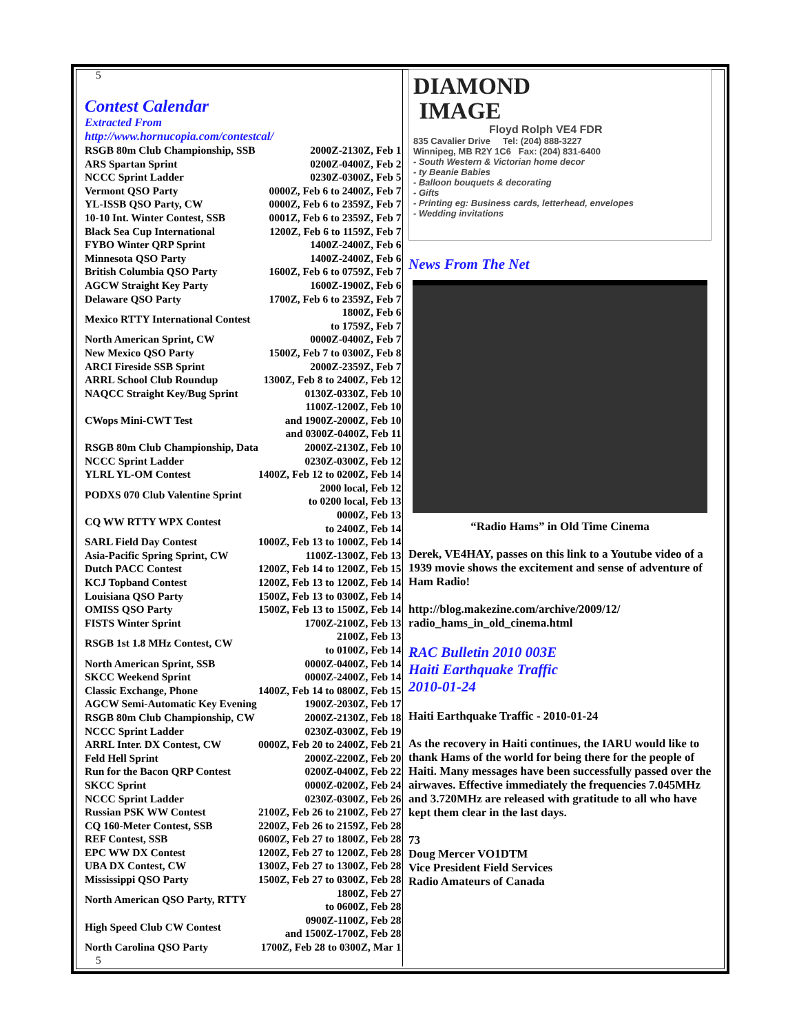5
Contest Calendar
Extracted From
http://www.hornucopia.com/contestcal/
| RSGB 80m Club Championship, SSB | 2000Z-2130Z, Feb 1 |
| ARS Spartan Sprint | 0200Z-0400Z, Feb 2 |
| NCCC Sprint Ladder | 0230Z-0300Z, Feb 5 |
| Vermont QSO Party | 0000Z, Feb 6 to 2400Z, Feb 7 |
| YL-ISSB QSO Party, CW | 0000Z, Feb 6 to 2359Z, Feb 7 |
| 10-10 Int. Winter Contest, SSB | 0001Z, Feb 6 to 2359Z, Feb 7 |
| Black Sea Cup International | 1200Z, Feb 6 to 1159Z, Feb 7 |
| FYBO Winter QRP Sprint | 1400Z-2400Z, Feb 6 |
| Minnesota QSO Party | 1400Z-2400Z, Feb 6 |
| British Columbia QSO Party | 1600Z, Feb 6 to 0759Z, Feb 7 |
| AGCW Straight Key Party | 1600Z-1900Z, Feb 6 |
| Delaware QSO Party | 1700Z, Feb 6 to 2359Z, Feb 7 |
| Mexico RTTY International Contest | 1800Z, Feb 6 to 1759Z, Feb 7 |
| North American Sprint, CW | 0000Z-0400Z, Feb 7 |
| New Mexico QSO Party | 1500Z, Feb 7 to 0300Z, Feb 8 |
| ARCI Fireside SSB Sprint | 2000Z-2359Z, Feb 7 |
| ARRL School Club Roundup | 1300Z, Feb 8 to 2400Z, Feb 12 |
| NAQCC Straight Key/Bug Sprint | 0130Z-0330Z, Feb 10 |
| CWops Mini-CWT Test | 1100Z-1200Z, Feb 10 and 1900Z-2000Z, Feb 10 and 0300Z-0400Z, Feb 11 |
| RSGB 80m Club Championship, Data | 2000Z-2130Z, Feb 10 |
| NCCC Sprint Ladder | 0230Z-0300Z, Feb 12 |
| YLRL YL-OM Contest | 1400Z, Feb 12 to 0200Z, Feb 14 |
| PODXS 070 Club Valentine Sprint | 2000 local, Feb 12 to 0200 local, Feb 13 |
| CQ WW RTTY WPX Contest | 0000Z, Feb 13 to 2400Z, Feb 14 |
| SARL Field Day Contest | 1000Z, Feb 13 to 1000Z, Feb 14 |
| Asia-Pacific Spring Sprint, CW | 1100Z-1300Z, Feb 13 |
| Dutch PACC Contest | 1200Z, Feb 14 to 1200Z, Feb 15 |
| KCJ Topband Contest | 1200Z, Feb 13 to 1200Z, Feb 14 |
| Louisiana QSO Party | 1500Z, Feb 13 to 0300Z, Feb 14 |
| OMISS QSO Party | 1500Z, Feb 13 to 1500Z, Feb 14 |
| FISTS Winter Sprint | 1700Z-2100Z, Feb 13 |
| RSGB 1st 1.8 MHz Contest, CW | 2100Z, Feb 13 to 0100Z, Feb 14 |
| North American Sprint, SSB | 0000Z-0400Z, Feb 14 |
| SKCC Weekend Sprint | 0000Z-2400Z, Feb 14 |
| Classic Exchange, Phone | 1400Z, Feb 14 to 0800Z, Feb 15 |
| AGCW Semi-Automatic Key Evening | 1900Z-2030Z, Feb 17 |
| RSGB 80m Club Championship, CW | 2000Z-2130Z, Feb 18 |
| NCCC Sprint Ladder | 0230Z-0300Z, Feb 19 |
| ARRL Inter. DX Contest, CW | 0000Z, Feb 20 to 2400Z, Feb 21 |
| Feld Hell Sprint | 2000Z-2200Z, Feb 20 |
| Run for the Bacon QRP Contest | 0200Z-0400Z, Feb 22 |
| SKCC Sprint | 0000Z-0200Z, Feb 24 |
| NCCC Sprint Ladder | 0230Z-0300Z, Feb 26 |
| Russian PSK WW Contest | 2100Z, Feb 26 to 2100Z, Feb 27 |
| CQ 160-Meter Contest, SSB | 2200Z, Feb 26 to 2159Z, Feb 28 |
| REF Contest, SSB | 0600Z, Feb 27 to 1800Z, Feb 28 |
| EPC WW DX Contest | 1200Z, Feb 27 to 1200Z, Feb 28 |
| UBA DX Contest, CW | 1300Z, Feb 27 to 1300Z, Feb 28 |
| Mississippi QSO Party | 1500Z, Feb 27 to 0300Z, Feb 28 |
| North American QSO Party, RTTY | 1800Z, Feb 27 to 0600Z, Feb 28 |
| High Speed Club CW Contest | 0900Z-1100Z, Feb 28 and 1500Z-1700Z, Feb 28 |
| North Carolina QSO Party | 1700Z, Feb 28 to 0300Z, Mar 1 |
5
DIAMOND
IMAGE
Floyd Rolph VE4 FDR
835 Cavalier Drive Tel: (204) 888-3227
Winnipeg, MB R2Y 1C6 Fax: (204) 831-6400
- South Western & Victorian home decor
- ty Beanie Babies
- Balloon bouquets & decorating
- Gifts
- Printing eg: Business cards, letterhead, envelopes
- Wedding invitations
News From The Net
“Radio Hams” in Old Time Cinema
Derek, VE4HAY, passes on this link to a Youtube video of a 1939 movie shows the excitement and sense of adventure of Ham Radio!
http://blog.makezine.com/archive/2009/12/
radio_hams_in_old_cinema.html
RAC Bulletin 2010 003E
Haiti Earthquake Traffic
2010-01-24
Haiti Earthquake Traffic - 2010-01-24
As the recovery in Haiti continues, the IARU would like to thank Hams of the world for being there for the people of Haiti. Many messages have been successfully passed over the airwaves. Effective immediately the frequencies 7.045MHz and 3.720MHz are released with gratitude to all who have kept them clear in the last days.
73
Doug Mercer VO1DTM
Vice President Field Services
Radio Amateurs of Canada